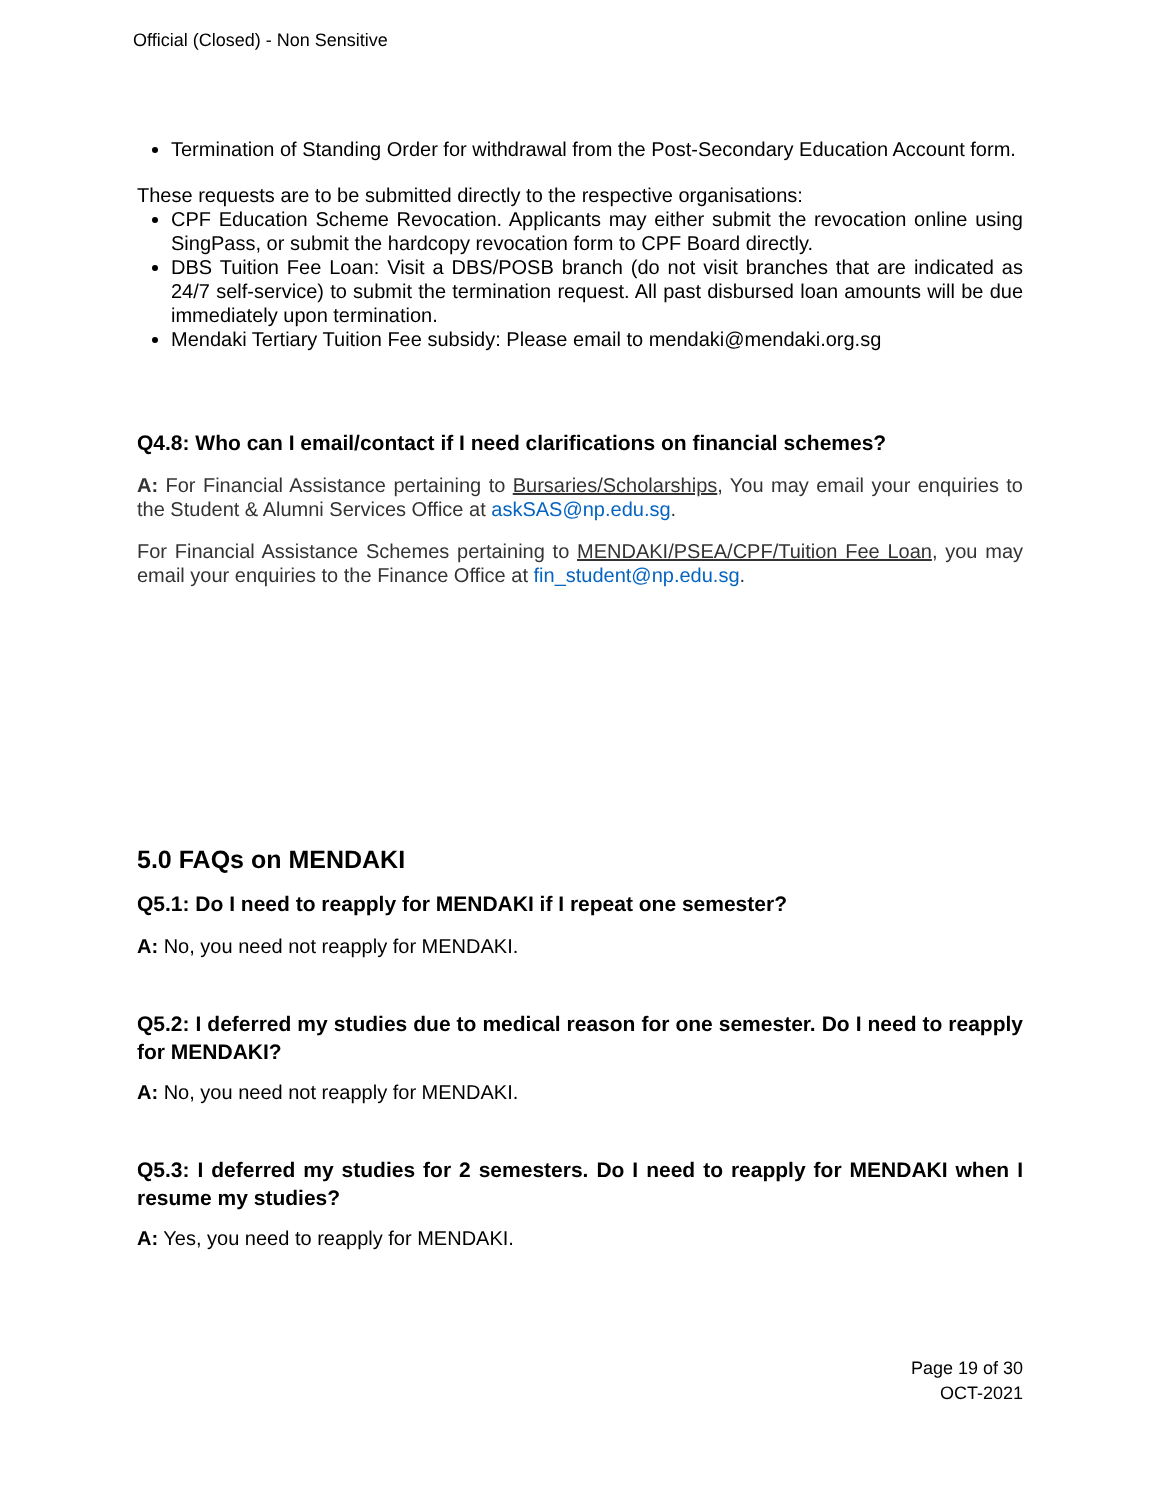Official (Closed) - Non Sensitive
Termination of Standing Order for withdrawal from the Post-Secondary Education Account form.
These requests are to be submitted directly to the respective organisations:
CPF Education Scheme Revocation. Applicants may either submit the revocation online using SingPass, or submit the hardcopy revocation form to CPF Board directly.
DBS Tuition Fee Loan: Visit a DBS/POSB branch (do not visit branches that are indicated as 24/7 self-service) to submit the termination request. All past disbursed loan amounts will be due immediately upon termination.
Mendaki Tertiary Tuition Fee subsidy: Please email to mendaki@mendaki.org.sg
Q4.8: Who can I email/contact if I need clarifications on financial schemes?
A: For Financial Assistance pertaining to Bursaries/Scholarships, You may email your enquiries to the Student & Alumni Services Office at askSAS@np.edu.sg.
For Financial Assistance Schemes pertaining to MENDAKI/PSEA/CPF/Tuition Fee Loan, you may email your enquiries to the Finance Office at fin_student@np.edu.sg.
5.0 FAQs on MENDAKI
Q5.1: Do I need to reapply for MENDAKI if I repeat one semester?
A: No, you need not reapply for MENDAKI.
Q5.2: I deferred my studies due to medical reason for one semester. Do I need to reapply for MENDAKI?
A: No, you need not reapply for MENDAKI.
Q5.3: I deferred my studies for 2 semesters. Do I need to reapply for MENDAKI when I resume my studies?
A: Yes, you need to reapply for MENDAKI.
Page 19 of 30
OCT-2021